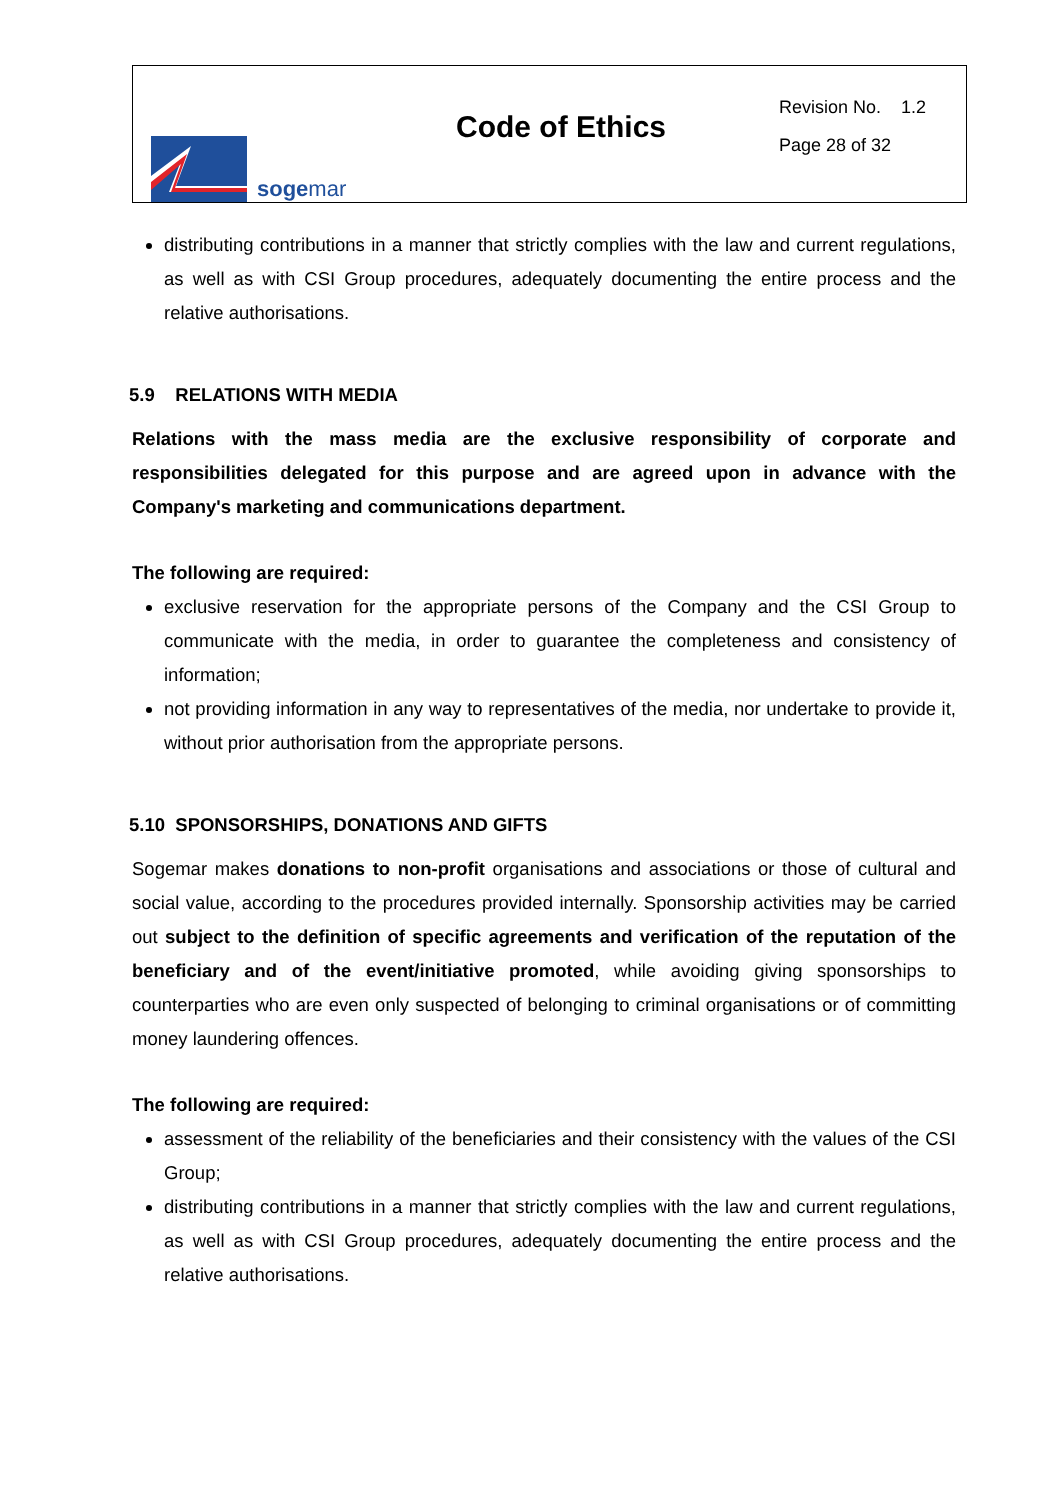sogemar
Code of Ethics
Revision No. 1.2
Page 28 of 32
distributing contributions in a manner that strictly complies with the law and current regulations, as well as with CSI Group procedures, adequately documenting the entire process and the relative authorisations.
5.9 RELATIONS WITH MEDIA
Relations with the mass media are the exclusive responsibility of corporate and responsibilities delegated for this purpose and are agreed upon in advance with the Company's marketing and communications department.
The following are required:
exclusive reservation for the appropriate persons of the Company and the CSI Group to communicate with the media, in order to guarantee the completeness and consistency of information;
not providing information in any way to representatives of the media, nor undertake to provide it, without prior authorisation from the appropriate persons.
5.10 SPONSORSHIPS, DONATIONS AND GIFTS
Sogemar makes donations to non-profit organisations and associations or those of cultural and social value, according to the procedures provided internally. Sponsorship activities may be carried out subject to the definition of specific agreements and verification of the reputation of the beneficiary and of the event/initiative promoted, while avoiding giving sponsorships to counterparties who are even only suspected of belonging to criminal organisations or of committing money laundering offences.
The following are required:
assessment of the reliability of the beneficiaries and their consistency with the values of the CSI Group;
distributing contributions in a manner that strictly complies with the law and current regulations, as well as with CSI Group procedures, adequately documenting the entire process and the relative authorisations.